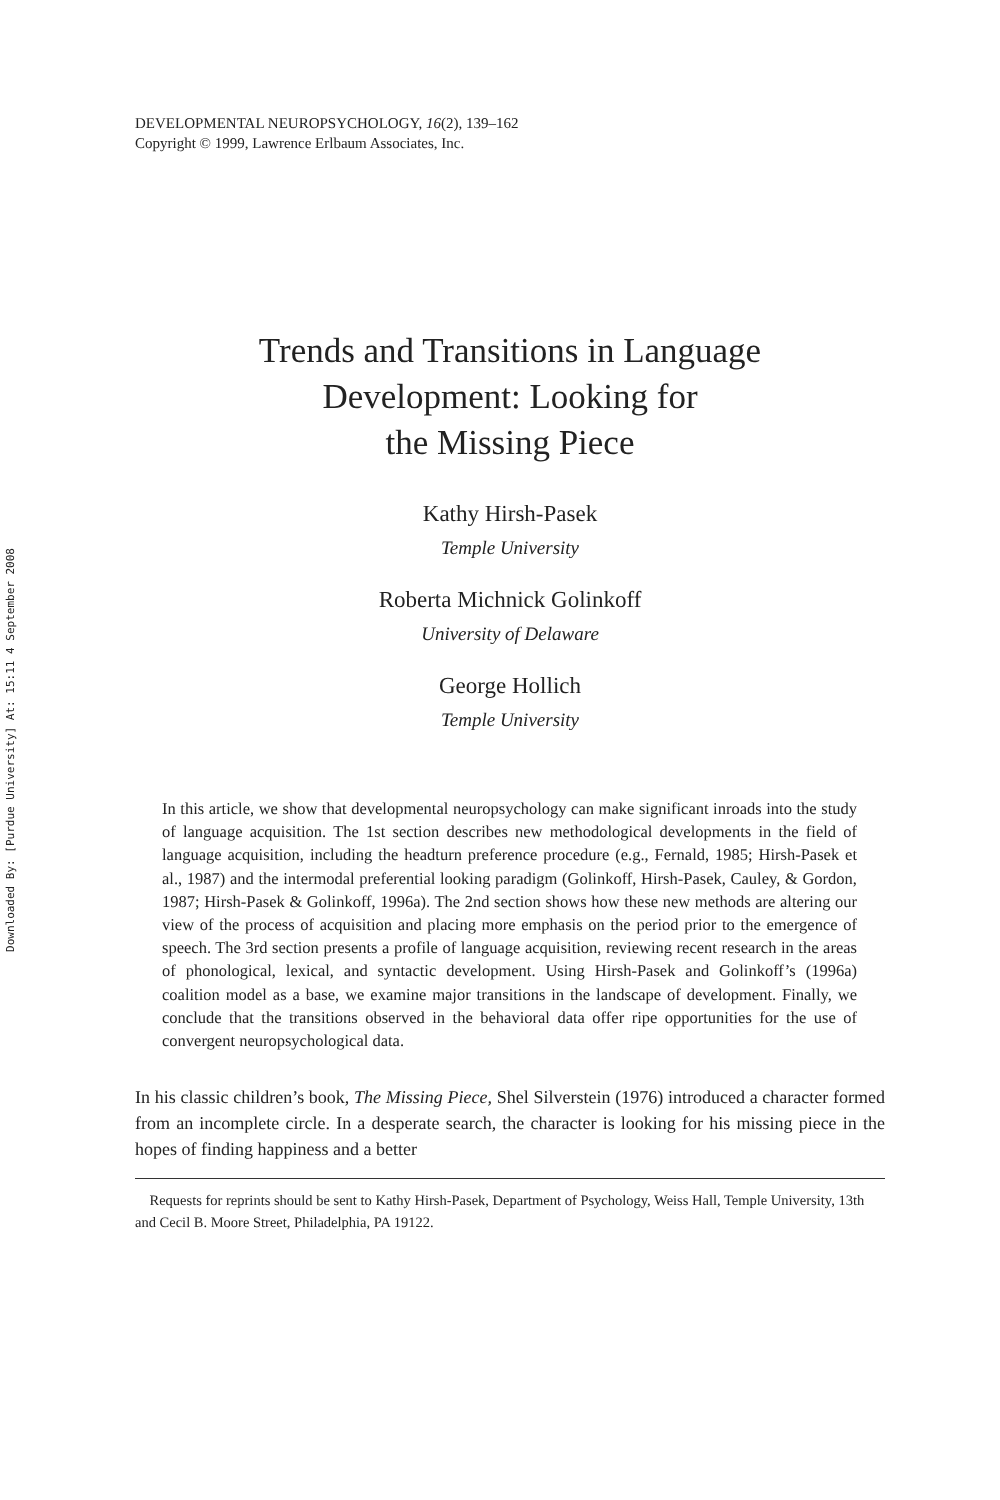Downloaded By: [Purdue University] At: 15:11 4 September 2008
DEVELOPMENTAL NEUROPSYCHOLOGY, 16(2), 139–162
Copyright © 1999, Lawrence Erlbaum Associates, Inc.
Trends and Transitions in Language
Development: Looking for
the Missing Piece
Kathy Hirsh-Pasek
Temple University
Roberta Michnick Golinkoff
University of Delaware
George Hollich
Temple University
In this article, we show that developmental neuropsychology can make significant inroads into the study of language acquisition. The 1st section describes new methodological developments in the field of language acquisition, including the headturn preference procedure (e.g., Fernald, 1985; Hirsh-Pasek et al., 1987) and the intermodal preferential looking paradigm (Golinkoff, Hirsh-Pasek, Cauley, & Gordon, 1987; Hirsh-Pasek & Golinkoff, 1996a). The 2nd section shows how these new methods are altering our view of the process of acquisition and placing more emphasis on the period prior to the emergence of speech. The 3rd section presents a profile of language acquisition, reviewing recent research in the areas of phonological, lexical, and syntactic development. Using Hirsh-Pasek and Golinkoff’s (1996a) coalition model as a base, we examine major transitions in the landscape of development. Finally, we conclude that the transitions observed in the behavioral data offer ripe opportunities for the use of convergent neuropsychological data.
In his classic children’s book, The Missing Piece, Shel Silverstein (1976) introduced a character formed from an incomplete circle. In a desperate search, the character is looking for his missing piece in the hopes of finding happiness and a better
Requests for reprints should be sent to Kathy Hirsh-Pasek, Department of Psychology, Weiss Hall, Temple University, 13th and Cecil B. Moore Street, Philadelphia, PA 19122.